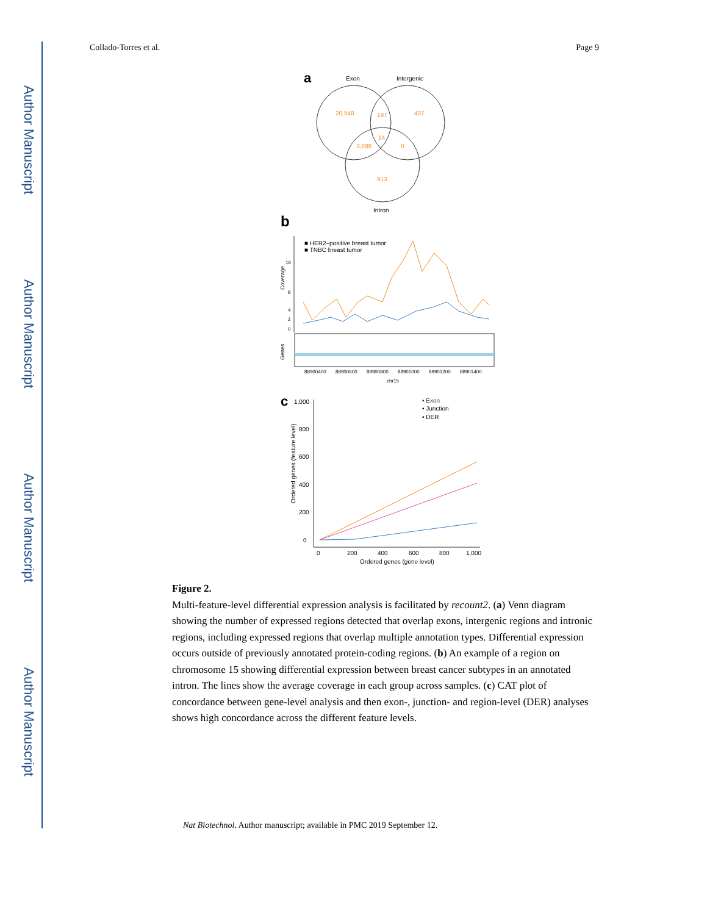Author Manuscript
Author Manuscript
Author Manuscript
Author Manuscript
Collado-Torres et al. Page 9
a
Exon
Intergenic
20,548
197
437
14
3,088
0
913
Intron
b
■ HER2–positive breast tumor
■ TNBC breast tumor
Coverage
Genes
16
8
4
2
0
88900400
88900600
88900800
88901000
88901200
88901400
chr15
c
1,000
800
600
400
200
0
• Exon
• Junction
• DER
0
200
400
600
800
1,000
Ordered genes (gene level)
Ordered genes (feature level)
Figure 2.
Multi-feature-level differential expression analysis is facilitated by recount2. (a) Venn diagram showing the number of expressed regions detected that overlap exons, intergenic regions and intronic regions, including expressed regions that overlap multiple annotation types. Differential expression occurs outside of previously annotated protein-coding regions. (b) An example of a region on chromosome 15 showing differential expression between breast cancer subtypes in an annotated intron. The lines show the average coverage in each group across samples. (c) CAT plot of concordance between gene-level analysis and then exon-, junction- and region-level (DER) analyses shows high concordance across the different feature levels.
Nat Biotechnol. Author manuscript; available in PMC 2019 September 12.